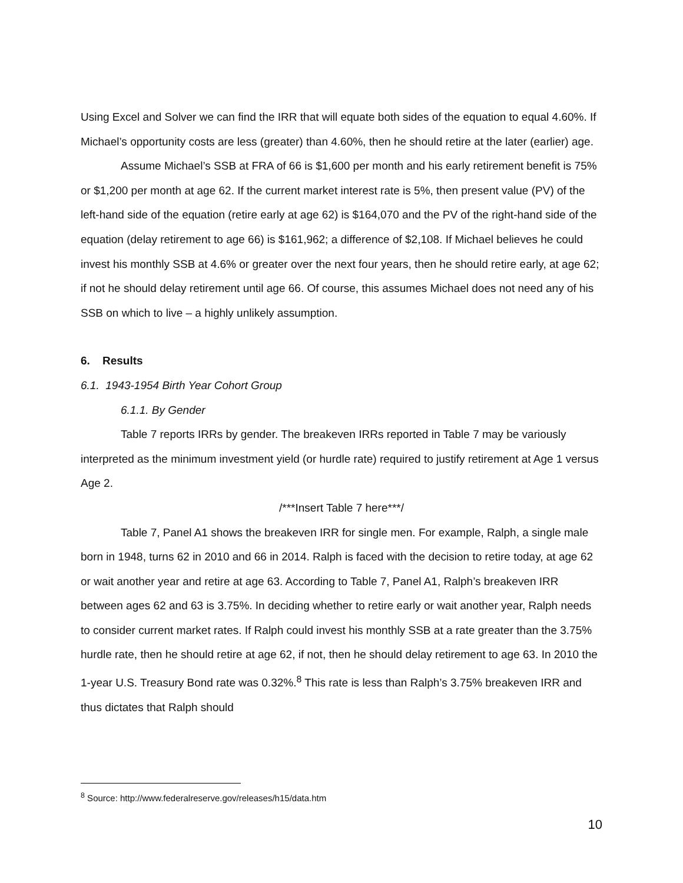Using Excel and Solver we can find the IRR that will equate both sides of the equation to equal 4.60%. If Michael’s opportunity costs are less (greater) than 4.60%, then he should retire at the later (earlier) age.
Assume Michael’s SSB at FRA of 66 is $1,600 per month and his early retirement benefit is 75% or $1,200 per month at age 62. If the current market interest rate is 5%, then present value (PV) of the left-hand side of the equation (retire early at age 62) is $164,070 and the PV of the right-hand side of the equation (delay retirement to age 66) is $161,962; a difference of $2,108. If Michael believes he could invest his monthly SSB at 4.6% or greater over the next four years, then he should retire early, at age 62; if not he should delay retirement until age 66. Of course, this assumes Michael does not need any of his SSB on which to live – a highly unlikely assumption.
6. Results
6.1. 1943-1954 Birth Year Cohort Group
6.1.1. By Gender
Table 7 reports IRRs by gender. The breakeven IRRs reported in Table 7 may be variously interpreted as the minimum investment yield (or hurdle rate) required to justify retirement at Age 1 versus Age 2.
/***Insert Table 7 here***/
Table 7, Panel A1 shows the breakeven IRR for single men. For example, Ralph, a single male born in 1948, turns 62 in 2010 and 66 in 2014. Ralph is faced with the decision to retire today, at age 62 or wait another year and retire at age 63. According to Table 7, Panel A1, Ralph’s breakeven IRR between ages 62 and 63 is 3.75%. In deciding whether to retire early or wait another year, Ralph needs to consider current market rates. If Ralph could invest his monthly SSB at a rate greater than the 3.75% hurdle rate, then he should retire at age 62, if not, then he should delay retirement to age 63. In 2010 the 1-year U.S. Treasury Bond rate was 0.32%.<sup>8</sup> This rate is less than Ralph’s 3.75% breakeven IRR and thus dictates that Ralph should
<sup>8</sup> Source: http://www.federalreserve.gov/releases/h15/data.htm
10